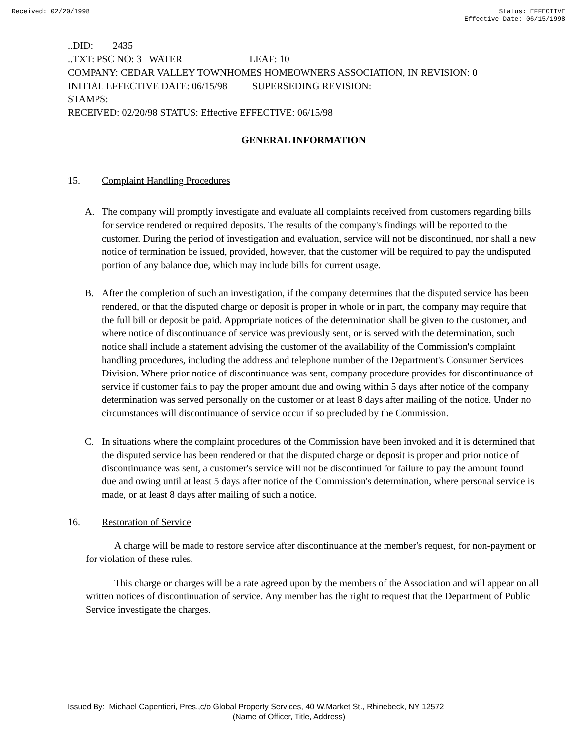Received: 02/20/1998 Status: EFFECTIVE
Effective Date: 06/15/1998
..DID: 2435
..TXT: PSC NO: 3 WATER LEAF: 10
COMPANY: CEDAR VALLEY TOWNHOMES HOMEOWNERS ASSOCIATION, IN REVISION: 0
INITIAL EFFECTIVE DATE: 06/15/98 SUPERSEDING REVISION:
STAMPS:
RECEIVED: 02/20/98 STATUS: Effective EFFECTIVE: 06/15/98
GENERAL INFORMATION
15. Complaint Handling Procedures
A. The company will promptly investigate and evaluate all complaints received from customers regarding bills for service rendered or required deposits. The results of the company's findings will be reported to the customer. During the period of investigation and evaluation, service will not be discontinued, nor shall a new notice of termination be issued, provided, however, that the customer will be required to pay the undisputed portion of any balance due, which may include bills for current usage.
B. After the completion of such an investigation, if the company determines that the disputed service has been rendered, or that the disputed charge or deposit is proper in whole or in part, the company may require that the full bill or deposit be paid. Appropriate notices of the determination shall be given to the customer, and where notice of discontinuance of service was previously sent, or is served with the determination, such notice shall include a statement advising the customer of the availability of the Commission's complaint handling procedures, including the address and telephone number of the Department's Consumer Services Division. Where prior notice of discontinuance was sent, company procedure provides for discontinuance of service if customer fails to pay the proper amount due and owing within 5 days after notice of the company determination was served personally on the customer or at least 8 days after mailing of the notice. Under no circumstances will discontinuance of service occur if so precluded by the Commission.
C. In situations where the complaint procedures of the Commission have been invoked and it is determined that the disputed service has been rendered or that the disputed charge or deposit is proper and prior notice of discontinuance was sent, a customer's service will not be discontinued for failure to pay the amount found due and owing until at least 5 days after notice of the Commission's determination, where personal service is made, or at least 8 days after mailing of such a notice.
16. Restoration of Service
A charge will be made to restore service after discontinuance at the member's request, for non-payment or for violation of these rules.
This charge or charges will be a rate agreed upon by the members of the Association and will appear on all written notices of discontinuation of service. Any member has the right to request that the Department of Public Service investigate the charges.
Issued By: Michael Capentieri, Pres.,c/o Global Property Services, 40 W.Market St., Rhinebeck, NY 12572
(Name of Officer, Title, Address)